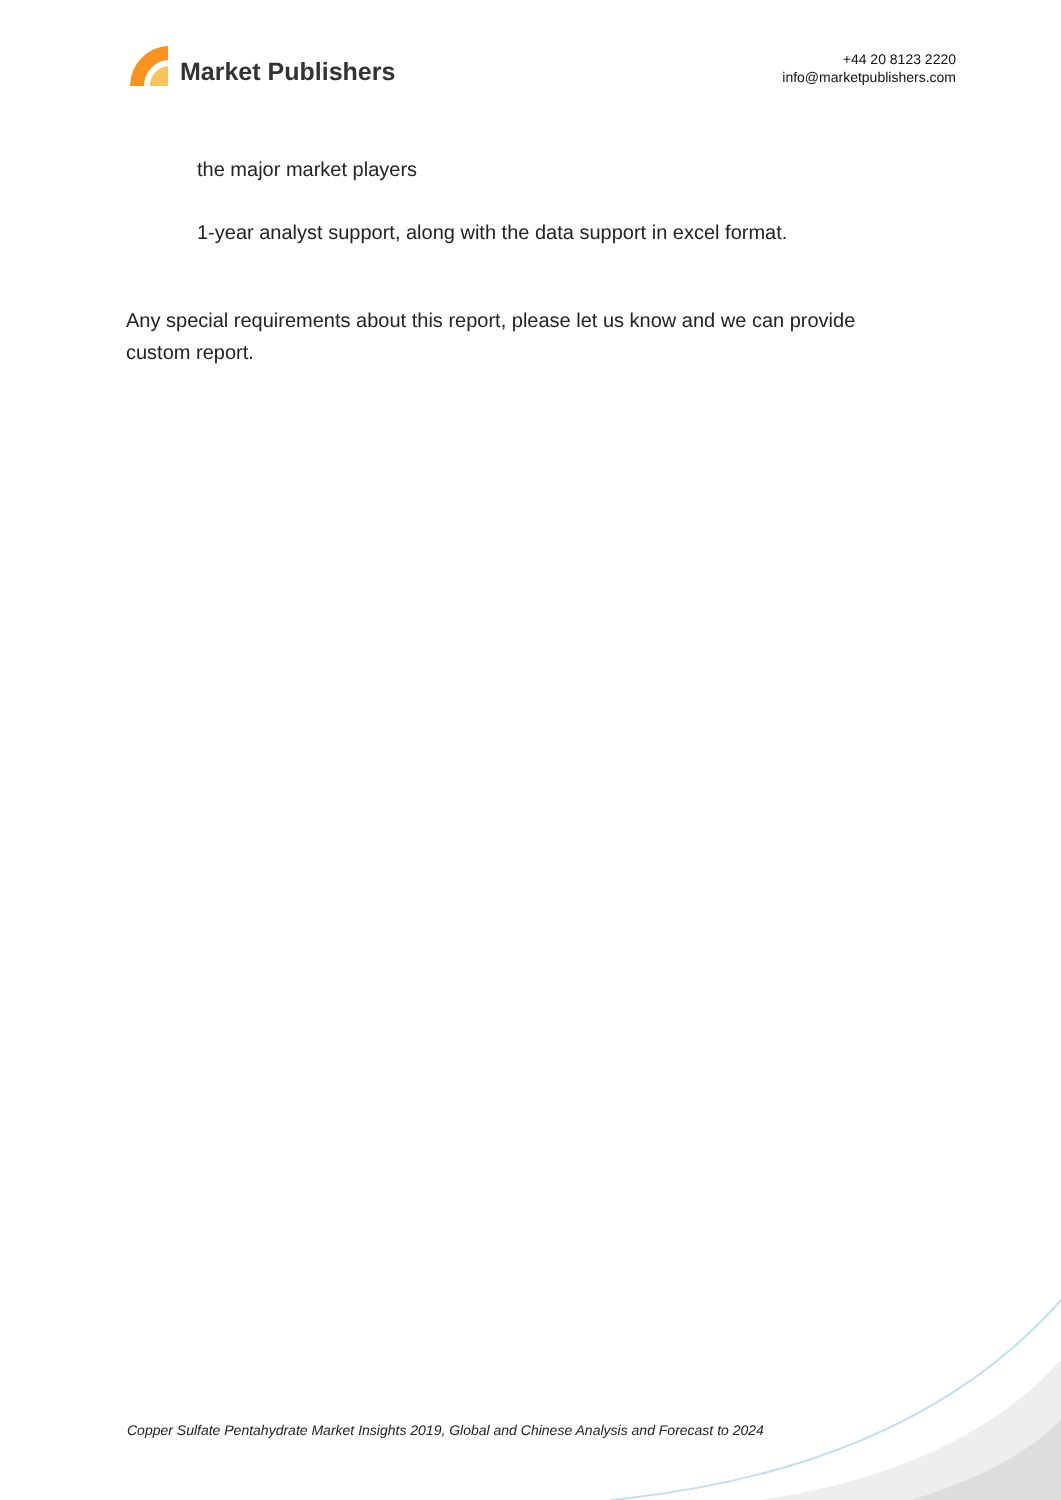Market Publishers
+44 20 8123 2220
info@marketpublishers.com
the major market players
1-year analyst support, along with the data support in excel format.
Any special requirements about this report, please let us know and we can provide custom report.
Copper Sulfate Pentahydrate Market Insights 2019, Global and Chinese Analysis and Forecast to 2024